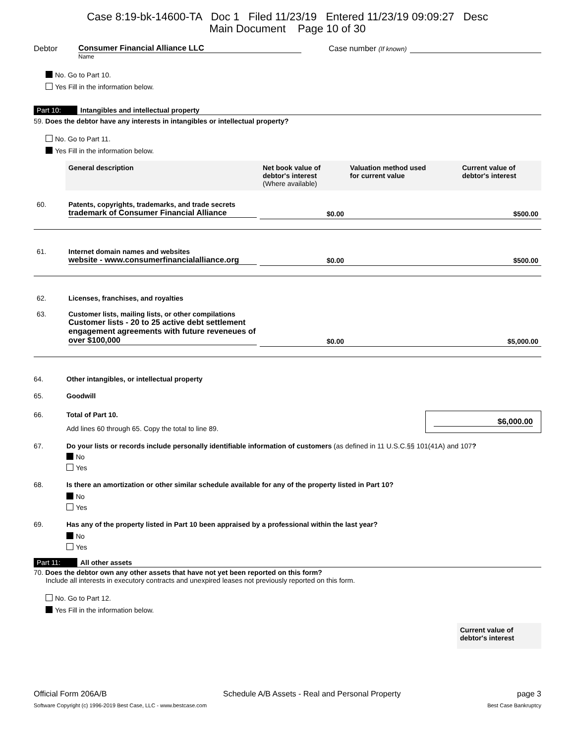Case 8:19-bk-14600-TA Doc 1 Filed 11/23/19 Entered 11/23/19 09:09:27 Desc
Main Document Page 10 of 30
Debtor
Consumer Financial Alliance LLC
Case number (If known)
Name
No. Go to Part 10.
Yes Fill in the information below.
Part 10: Intangibles and intellectual property
59. Does the debtor have any interests in intangibles or intellectual property?
No. Go to Part 11.
Yes Fill in the information below.
| | General description | Net book value of debtor's interest (Where available) | Valuation method used for current value | Current value of debtor's interest |
| 60. | Patents, copyrights, trademarks, and trade secrets trademark of Consumer Financial Alliance | $0.00 | | $500.00 |
| 61. | Internet domain names and websites website - www.consumerfinancialalliance.org | $0.00 | | $500.00 |
| 62. | Licenses, franchises, and royalties | | | |
| 63. | Customer lists, mailing lists, or other compilations Customer lists - 20 to 25 active debt settlement engagement agreements with future reveneues of over $100,000 | $0.00 | | $5,000.00 |
64. Other intangibles, or intellectual property
65. Goodwill
66. Total of Part 10.
Add lines 60 through 65. Copy the total to line 89.
$6,000.00
67. Do your lists or records include personally identifiable information of customers (as defined in 11 U.S.C.§§ 101(41A) and 107?
No
Yes
68. Is there an amortization or other similar schedule available for any of the property listed in Part 10?
No
Yes
69. Has any of the property listed in Part 10 been appraised by a professional within the last year?
No
Yes
Part 11: All other assets
70. Does the debtor own any other assets that have not yet been reported on this form?
Include all interests in executory contracts and unexpired leases not previously reported on this form.
No. Go to Part 12.
Yes Fill in the information below.
Current value of
debtor's interest
Official Form 206A/B Schedule A/B Assets - Real and Personal Property page 3
Software Copyright (c) 1996-2019 Best Case, LLC - www.bestcase.com Best Case Bankruptcy